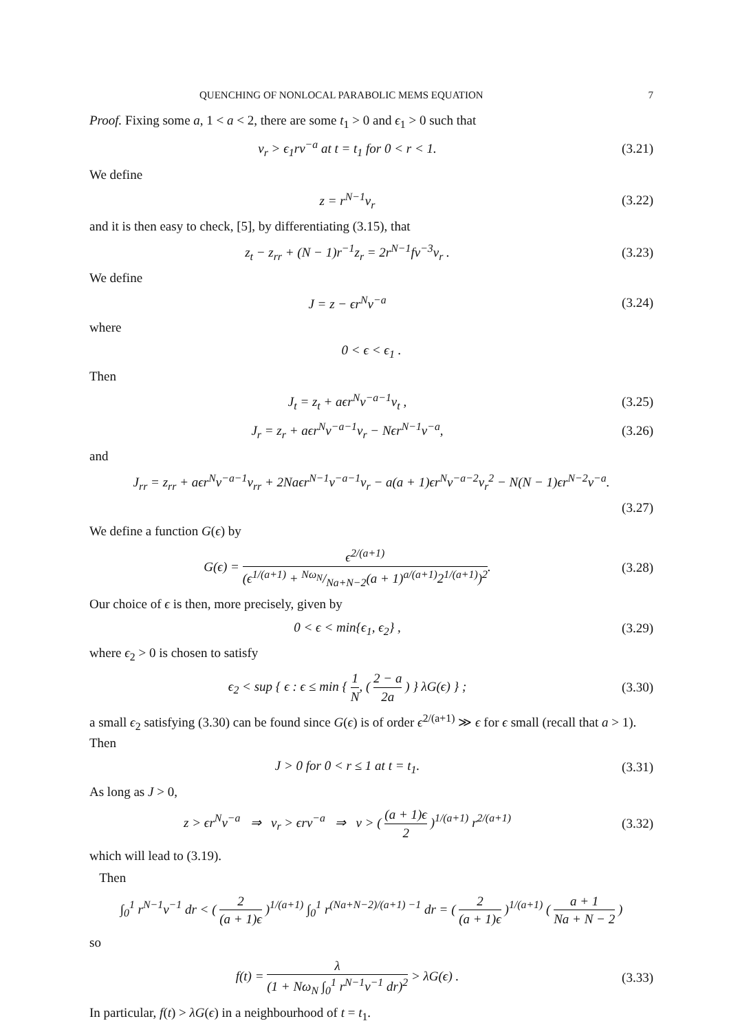QUENCHING OF NONLOCAL PARABOLIC MEMS EQUATION 7
Proof. Fixing some a, 1 < a < 2, there are some t<sub>1</sub> > 0 and ϵ<sub>1</sub> > 0 such that
v<sub>r</sub> > ϵ<sub>1</sub>rv<sup>−a</sup> at t = t<sub>1</sub> for 0 < r < 1. (3.21)
We define
z = r<sup>N−1</sup>v<sub>r</sub> (3.22)
and it is then easy to check, [5], by differentiating (3.15), that
z<sub>t</sub> − z<sub>rr</sub> + (N − 1)r<sup>−1</sup>z<sub>r</sub> = 2r<sup>N−1</sup>fv<sup>−3</sup>v<sub>r</sub> . (3.23)
We define
J = z − ϵr<sup>N</sup>v<sup>−a</sup> (3.24)
where
0 < ϵ < ϵ<sub>1</sub> .
Then
J<sub>t</sub> = z<sub>t</sub> + aϵr<sup>N</sup>v<sup>−a−1</sup>v<sub>t</sub> , (3.25)
J<sub>r</sub> = z<sub>r</sub> + aϵr<sup>N</sup>v<sup>−a−1</sup>v<sub>r</sub> − Nϵr<sup>N−1</sup>v<sup>−a</sup>, (3.26)
and
J<sub>rr</sub> = z<sub>rr</sub> + aϵr<sup>N</sup>v<sup>−a−1</sup>v<sub>rr</sub> + 2Naϵr<sup>N−1</sup>v<sup>−a−1</sup>v<sub>r</sub> − a(a + 1)ϵr<sup>N</sup>v<sup>−a−2</sup>v<sub>r</sub><sup>2</sup> − N(N − 1)ϵr<sup>N−2</sup>v<sup>−a</sup>.
(3.27)
We define a function G(ϵ) by
G(ϵ) = ϵ<sup>2/(a+1)</sup> (ϵ<sup>1/(a+1)</sup> + Nω<sub>N</sub>/Na+N−2(a + 1)<sup>a/(a+1)</sup>2<sup>1/(a+1)</sup>)<sup>2</sup>. (3.28)
Our choice of ϵ is then, more precisely, given by
0 < ϵ < min{ϵ<sub>1</sub>, ϵ<sub>2</sub>} , (3.29)
where ϵ<sub>2</sub> > 0 is chosen to satisfy
ϵ<sub>2</sub> < sup { ϵ : ϵ ≤ min { 1 N, ( 2 − a 2a ) } λG(ϵ) } ; (3.30)
a small ϵ<sub>2</sub> satisfying (3.30) can be found since G(ϵ) is of order ϵ<sup>2/(a+1)</sup> ≫ ϵ for ϵ small (recall that a > 1). Then
J > 0 for 0 < r ≤ 1 at t = t<sub>1</sub>. (3.31)
As long as J > 0,
z > ϵr<sup>N</sup>v<sup>−a</sup> ⇒ v<sub>r</sub> > ϵrv<sup>−a</sup> ⇒ v > ( (a + 1)ϵ 2 )<sup>1/(a+1)</sup> r<sup>2/(a+1)</sup> (3.32)
which will lead to (3.19).
Then
∫<sub>0</sub><sup>1</sup> r<sup>N−1</sup>v<sup>−1</sup> dr < ( 2 (a + 1)ϵ )<sup>1/(a+1)</sup> ∫<sub>0</sub><sup>1</sup> r<sup>(Na+N−2)/(a+1) −1</sup> dr = ( 2 (a + 1)ϵ )<sup>1/(a+1)</sup> ( a + 1 Na + N − 2 )
so
f(t) = λ (1 + Nω<sub>N</sub> ∫<sub>0</sub><sup>1</sup> r<sup>N−1</sup>v<sup>−1</sup> dr)<sup>2</sup> > λG(ϵ) . (3.33)
In particular, f(t) > λG(ϵ) in a neighbourhood of t = t<sub>1</sub>.